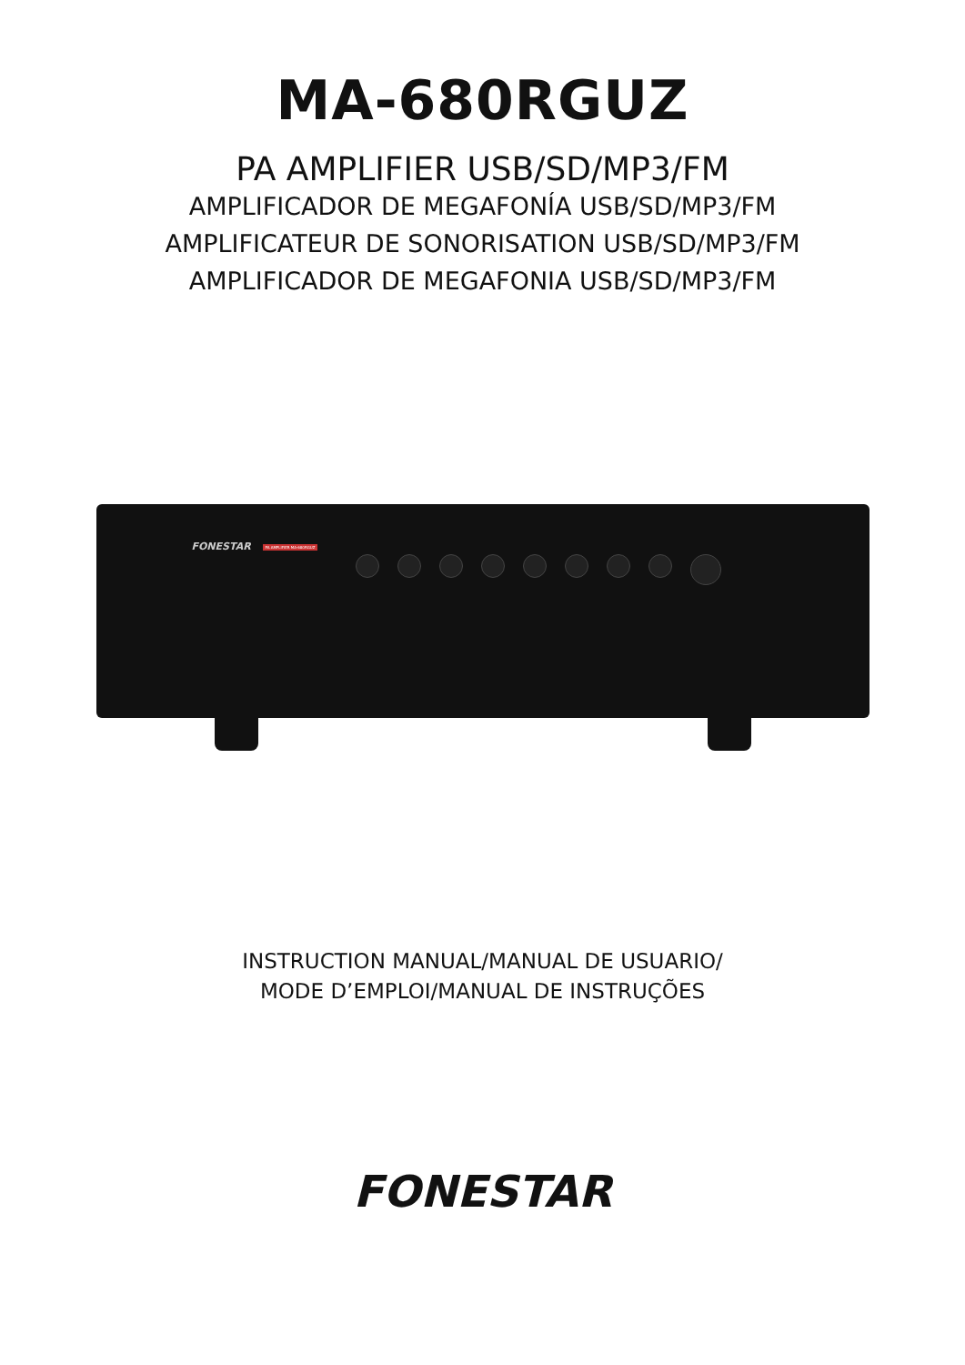MA-680RGUZ
PA AMPLIFIER USB/SD/MP3/FM
AMPLIFICADOR DE MEGAFONÍA USB/SD/MP3/FM
AMPLIFICATEUR DE SONORISATION USB/SD/MP3/FM
AMPLIFICADOR DE MEGAFONIA USB/SD/MP3/FM
FONESTAR PA AMPLIFIER MA-680RGUZ
INSTRUCTION MANUAL/MANUAL DE USUARIO/
MODE D’EMPLOI/MANUAL DE INSTRUÇÕES
FONESTAR